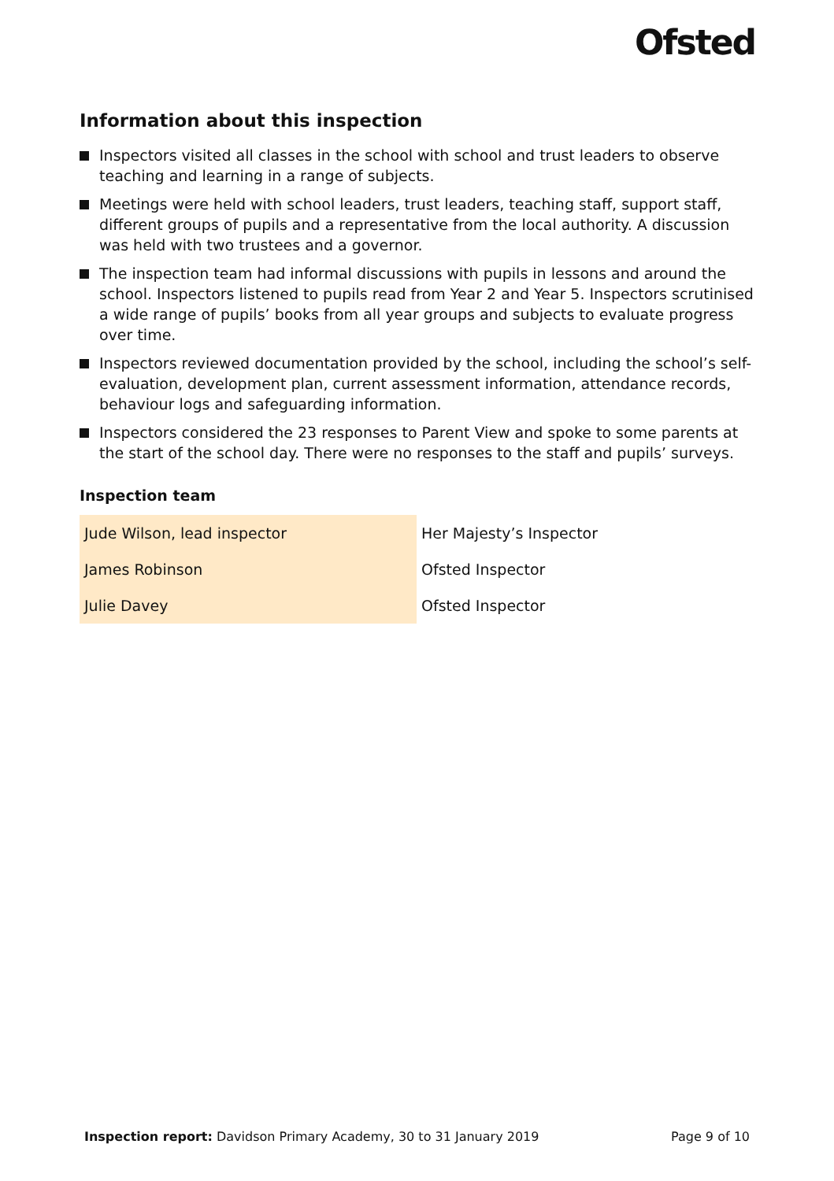Ofsted
Information about this inspection
Inspectors visited all classes in the school with school and trust leaders to observe teaching and learning in a range of subjects.
Meetings were held with school leaders, trust leaders, teaching staff, support staff, different groups of pupils and a representative from the local authority. A discussion was held with two trustees and a governor.
The inspection team had informal discussions with pupils in lessons and around the school. Inspectors listened to pupils read from Year 2 and Year 5. Inspectors scrutinised a wide range of pupils’ books from all year groups and subjects to evaluate progress over time.
Inspectors reviewed documentation provided by the school, including the school’s self-evaluation, development plan, current assessment information, attendance records, behaviour logs and safeguarding information.
Inspectors considered the 23 responses to Parent View and spoke to some parents at the start of the school day. There were no responses to the staff and pupils’ surveys.
Inspection team
| Jude Wilson, lead inspector | Her Majesty’s Inspector |
| James Robinson | Ofsted Inspector |
| Julie Davey | Ofsted Inspector |
Inspection report: Davidson Primary Academy, 30 to 31 January 2019 Page 9 of 10